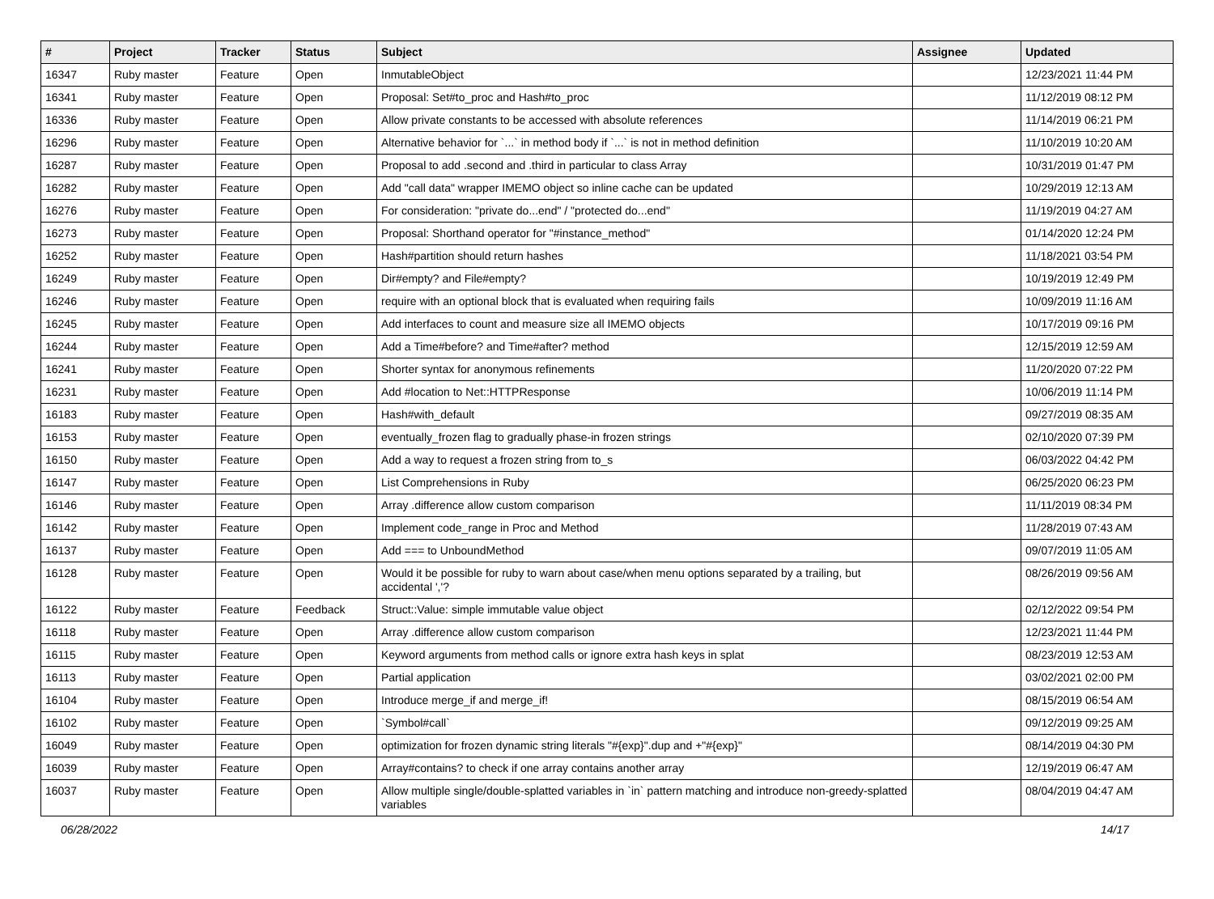| # | Project | Tracker | Status | Subject | Assignee | Updated |
| --- | --- | --- | --- | --- | --- | --- |
| 16347 | Ruby master | Feature | Open | InmutableObject | | 12/23/2021 11:44 PM |
| 16341 | Ruby master | Feature | Open | Proposal: Set#to_proc and Hash#to_proc | | 11/12/2019 08:12 PM |
| 16336 | Ruby master | Feature | Open | Allow private constants to be accessed with absolute references | | 11/14/2019 06:21 PM |
| 16296 | Ruby master | Feature | Open | Alternative behavior for `...` in method body if `...` is not in method definition | | 11/10/2019 10:20 AM |
| 16287 | Ruby master | Feature | Open | Proposal to add .second and .third in particular to class Array | | 10/31/2019 01:47 PM |
| 16282 | Ruby master | Feature | Open | Add "call data" wrapper IMEMO object so inline cache can be updated | | 10/29/2019 12:13 AM |
| 16276 | Ruby master | Feature | Open | For consideration: "private do...end" / "protected do...end" | | 11/19/2019 04:27 AM |
| 16273 | Ruby master | Feature | Open | Proposal: Shorthand operator for "#instance_method" | | 01/14/2020 12:24 PM |
| 16252 | Ruby master | Feature | Open | Hash#partition should return hashes | | 11/18/2021 03:54 PM |
| 16249 | Ruby master | Feature | Open | Dir#empty? and File#empty? | | 10/19/2019 12:49 PM |
| 16246 | Ruby master | Feature | Open | require with an optional block that is evaluated when requiring fails | | 10/09/2019 11:16 AM |
| 16245 | Ruby master | Feature | Open | Add interfaces to count and measure size all IMEMO objects | | 10/17/2019 09:16 PM |
| 16244 | Ruby master | Feature | Open | Add a Time#before? and Time#after? method | | 12/15/2019 12:59 AM |
| 16241 | Ruby master | Feature | Open | Shorter syntax for anonymous refinements | | 11/20/2020 07:22 PM |
| 16231 | Ruby master | Feature | Open | Add #location to Net::HTTPResponse | | 10/06/2019 11:14 PM |
| 16183 | Ruby master | Feature | Open | Hash#with_default | | 09/27/2019 08:35 AM |
| 16153 | Ruby master | Feature | Open | eventually_frozen flag to gradually phase-in frozen strings | | 02/10/2020 07:39 PM |
| 16150 | Ruby master | Feature | Open | Add a way to request a frozen string from to_s | | 06/03/2022 04:42 PM |
| 16147 | Ruby master | Feature | Open | List Comprehensions in Ruby | | 06/25/2020 06:23 PM |
| 16146 | Ruby master | Feature | Open | Array .difference allow custom comparison | | 11/11/2019 08:34 PM |
| 16142 | Ruby master | Feature | Open | Implement code_range in Proc and Method | | 11/28/2019 07:43 AM |
| 16137 | Ruby master | Feature | Open | Add === to UnboundMethod | | 09/07/2019 11:05 AM |
| 16128 | Ruby master | Feature | Open | Would it be possible for ruby to warn about case/when menu options separated by a trailing, but accidental ','? | | 08/26/2019 09:56 AM |
| 16122 | Ruby master | Feature | Feedback | Struct::Value: simple immutable value object | | 02/12/2022 09:54 PM |
| 16118 | Ruby master | Feature | Open | Array .difference allow custom comparison | | 12/23/2021 11:44 PM |
| 16115 | Ruby master | Feature | Open | Keyword arguments from method calls or ignore extra hash keys in splat | | 08/23/2019 12:53 AM |
| 16113 | Ruby master | Feature | Open | Partial application | | 03/02/2021 02:00 PM |
| 16104 | Ruby master | Feature | Open | Introduce merge_if and merge_if! | | 08/15/2019 06:54 AM |
| 16102 | Ruby master | Feature | Open | `Symbol#call` | | 09/12/2019 09:25 AM |
| 16049 | Ruby master | Feature | Open | optimization for frozen dynamic string literals "#{exp}".dup and +"#{exp}" | | 08/14/2019 04:30 PM |
| 16039 | Ruby master | Feature | Open | Array#contains? to check if one array contains another array | | 12/19/2019 06:47 AM |
| 16037 | Ruby master | Feature | Open | Allow multiple single/double-splatted variables in `in` pattern matching and introduce non-greedy-splatted variables | | 08/04/2019 04:47 AM |
06/28/2022 14/17